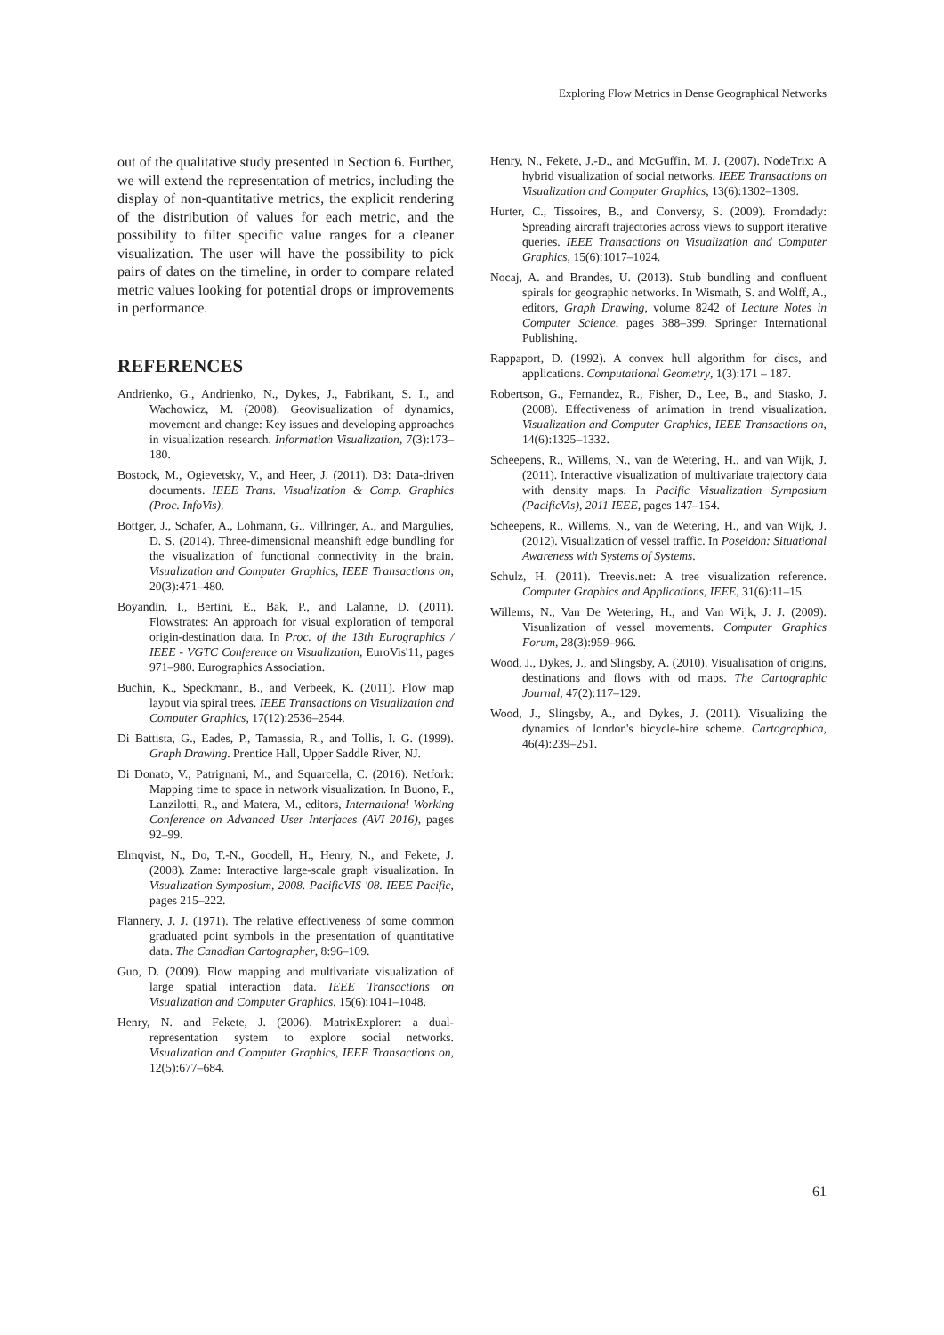Exploring Flow Metrics in Dense Geographical Networks
out of the qualitative study presented in Section 6. Further, we will extend the representation of metrics, including the display of non-quantitative metrics, the explicit rendering of the distribution of values for each metric, and the possibility to filter specific value ranges for a cleaner visualization. The user will have the possibility to pick pairs of dates on the timeline, in order to compare related metric values looking for potential drops or improvements in performance.
REFERENCES
Andrienko, G., Andrienko, N., Dykes, J., Fabrikant, S. I., and Wachowicz, M. (2008). Geovisualization of dynamics, movement and change: Key issues and developing approaches in visualization research. Information Visualization, 7(3):173–180.
Bostock, M., Ogievetsky, V., and Heer, J. (2011). D3: Data-driven documents. IEEE Trans. Visualization & Comp. Graphics (Proc. InfoVis).
Bottger, J., Schafer, A., Lohmann, G., Villringer, A., and Margulies, D. S. (2014). Three-dimensional meanshift edge bundling for the visualization of functional connectivity in the brain. Visualization and Computer Graphics, IEEE Transactions on, 20(3):471–480.
Boyandin, I., Bertini, E., Bak, P., and Lalanne, D. (2011). Flowstrates: An approach for visual exploration of temporal origin-destination data. In Proc. of the 13th Eurographics / IEEE - VGTC Conference on Visualization, EuroVis'11, pages 971–980. Eurographics Association.
Buchin, K., Speckmann, B., and Verbeek, K. (2011). Flow map layout via spiral trees. IEEE Transactions on Visualization and Computer Graphics, 17(12):2536–2544.
Di Battista, G., Eades, P., Tamassia, R., and Tollis, I. G. (1999). Graph Drawing. Prentice Hall, Upper Saddle River, NJ.
Di Donato, V., Patrignani, M., and Squarcella, C. (2016). Netfork: Mapping time to space in network visualization. In Buono, P., Lanzilotti, R., and Matera, M., editors, International Working Conference on Advanced User Interfaces (AVI 2016), pages 92–99.
Elmqvist, N., Do, T.-N., Goodell, H., Henry, N., and Fekete, J. (2008). Zame: Interactive large-scale graph visualization. In Visualization Symposium, 2008. PacificVIS '08. IEEE Pacific, pages 215–222.
Flannery, J. J. (1971). The relative effectiveness of some common graduated point symbols in the presentation of quantitative data. The Canadian Cartographer, 8:96–109.
Guo, D. (2009). Flow mapping and multivariate visualization of large spatial interaction data. IEEE Transactions on Visualization and Computer Graphics, 15(6):1041–1048.
Henry, N. and Fekete, J. (2006). MatrixExplorer: a dual-representation system to explore social networks. Visualization and Computer Graphics, IEEE Transactions on, 12(5):677–684.
Henry, N., Fekete, J.-D., and McGuffin, M. J. (2007). NodeTrix: A hybrid visualization of social networks. IEEE Transactions on Visualization and Computer Graphics, 13(6):1302–1309.
Hurter, C., Tissoires, B., and Conversy, S. (2009). Fromdady: Spreading aircraft trajectories across views to support iterative queries. IEEE Transactions on Visualization and Computer Graphics, 15(6):1017–1024.
Nocaj, A. and Brandes, U. (2013). Stub bundling and confluent spirals for geographic networks. In Wismath, S. and Wolff, A., editors, Graph Drawing, volume 8242 of Lecture Notes in Computer Science, pages 388–399. Springer International Publishing.
Rappaport, D. (1992). A convex hull algorithm for discs, and applications. Computational Geometry, 1(3):171 – 187.
Robertson, G., Fernandez, R., Fisher, D., Lee, B., and Stasko, J. (2008). Effectiveness of animation in trend visualization. Visualization and Computer Graphics, IEEE Transactions on, 14(6):1325–1332.
Scheepens, R., Willems, N., van de Wetering, H., and van Wijk, J. (2011). Interactive visualization of multivariate trajectory data with density maps. In Pacific Visualization Symposium (PacificVis), 2011 IEEE, pages 147–154.
Scheepens, R., Willems, N., van de Wetering, H., and van Wijk, J. (2012). Visualization of vessel traffic. In Poseidon: Situational Awareness with Systems of Systems.
Schulz, H. (2011). Treevis.net: A tree visualization reference. Computer Graphics and Applications, IEEE, 31(6):11–15.
Willems, N., Van De Wetering, H., and Van Wijk, J. J. (2009). Visualization of vessel movements. Computer Graphics Forum, 28(3):959–966.
Wood, J., Dykes, J., and Slingsby, A. (2010). Visualisation of origins, destinations and flows with od maps. The Cartographic Journal, 47(2):117–129.
Wood, J., Slingsby, A., and Dykes, J. (2011). Visualizing the dynamics of london's bicycle-hire scheme. Cartographica, 46(4):239–251.
61